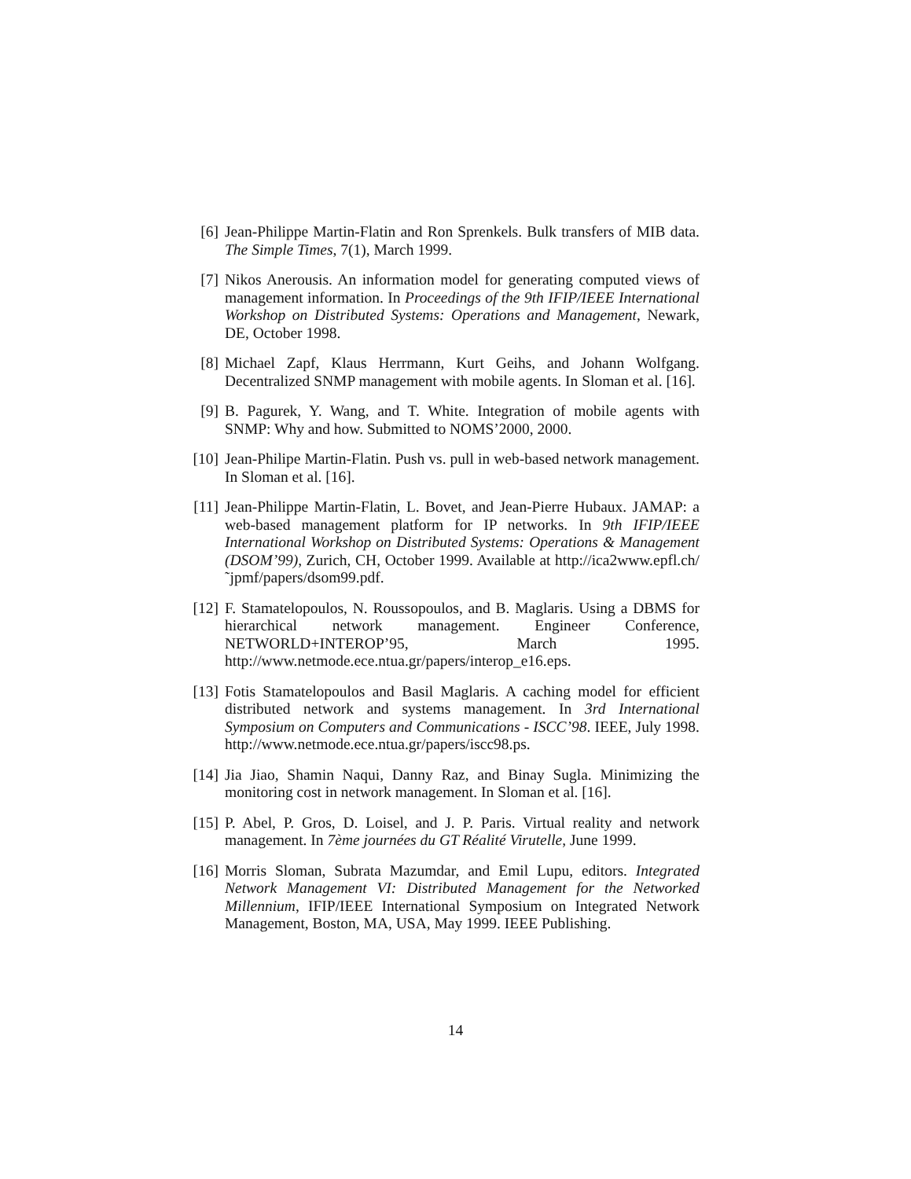[6] Jean-Philippe Martin-Flatin and Ron Sprenkels. Bulk transfers of MIB data. The Simple Times, 7(1), March 1999.
[7] Nikos Anerousis. An information model for generating computed views of management information. In Proceedings of the 9th IFIP/IEEE International Workshop on Distributed Systems: Operations and Management, Newark, DE, October 1998.
[8] Michael Zapf, Klaus Herrmann, Kurt Geihs, and Johann Wolfgang. Decentralized SNMP management with mobile agents. In Sloman et al. [16].
[9] B. Pagurek, Y. Wang, and T. White. Integration of mobile agents with SNMP: Why and how. Submitted to NOMS’2000, 2000.
[10] Jean-Philipe Martin-Flatin. Push vs. pull in web-based network management. In Sloman et al. [16].
[11] Jean-Philippe Martin-Flatin, L. Bovet, and Jean-Pierre Hubaux. JAMAP: a web-based management platform for IP networks. In 9th IFIP/IEEE International Workshop on Distributed Systems: Operations & Management (DSOM’99), Zurich, CH, October 1999. Available at http://ica2www.epfl.ch/˜jpmf/papers/dsom99.pdf.
[12] F. Stamatelopoulos, N. Roussopoulos, and B. Maglaris. Using a DBMS for hierarchical network management. Engineer Conference, NETWORLD+INTEROP’95, March 1995. http://www.netmode.ece.ntua.gr/papers/interop_e16.eps.
[13] Fotis Stamatelopoulos and Basil Maglaris. A caching model for efficient distributed network and systems management. In 3rd International Symposium on Computers and Communications - ISCC’98. IEEE, July 1998. http://www.netmode.ece.ntua.gr/papers/iscc98.ps.
[14] Jia Jiao, Shamin Naqui, Danny Raz, and Binay Sugla. Minimizing the monitoring cost in network management. In Sloman et al. [16].
[15] P. Abel, P. Gros, D. Loisel, and J. P. Paris. Virtual reality and network management. In 7ème journées du GT Réalité Virutelle, June 1999.
[16] Morris Sloman, Subrata Mazumdar, and Emil Lupu, editors. Integrated Network Management VI: Distributed Management for the Networked Millennium, IFIP/IEEE International Symposium on Integrated Network Management, Boston, MA, USA, May 1999. IEEE Publishing.
14